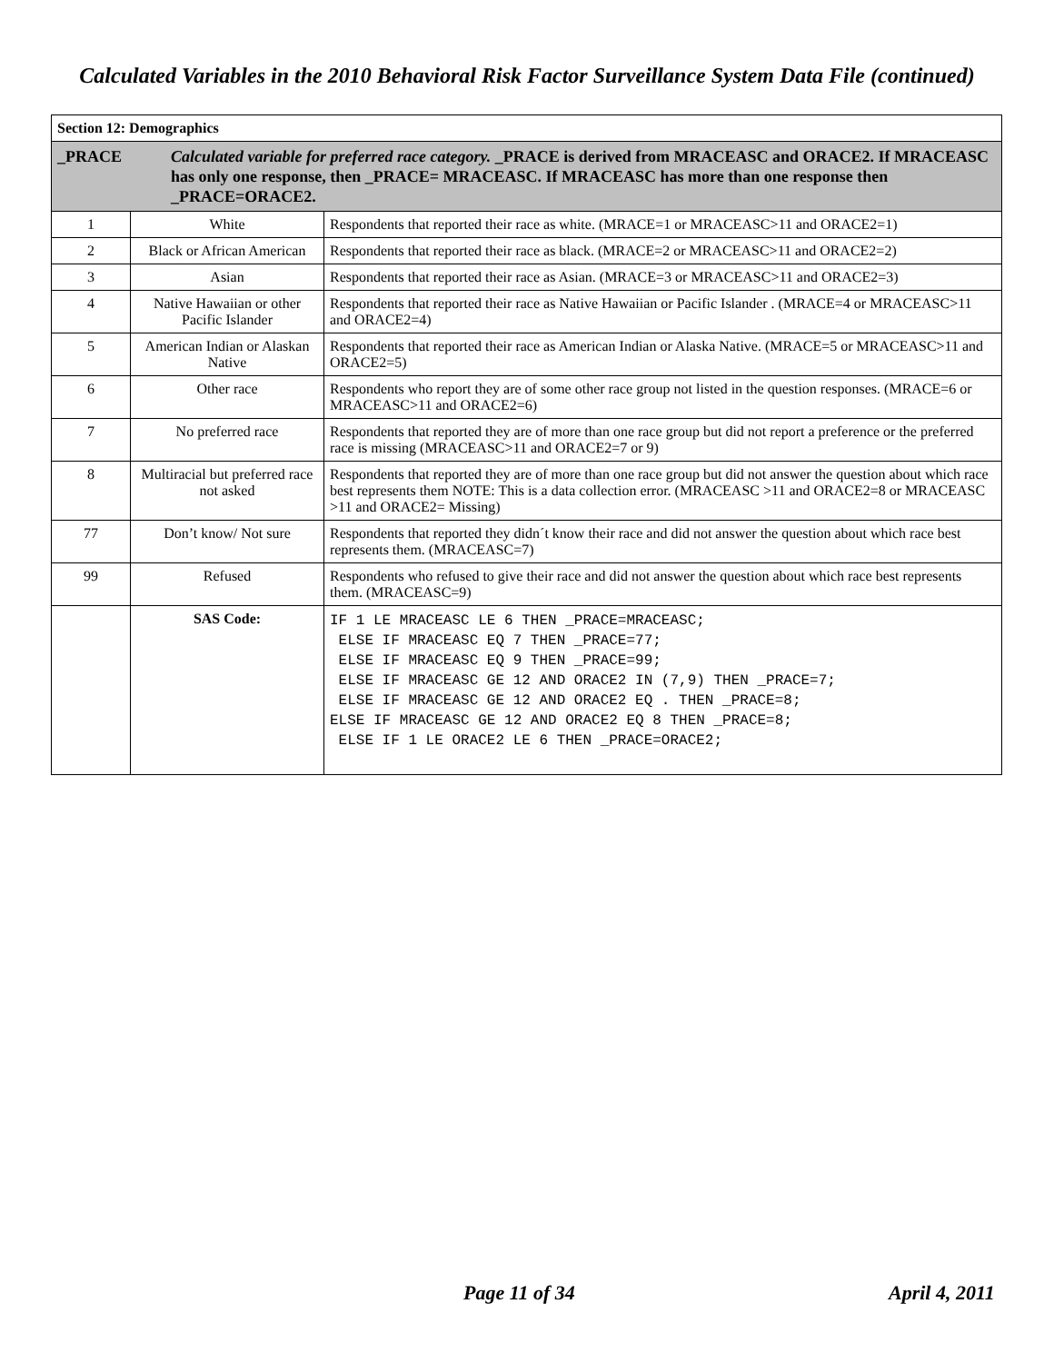Calculated Variables in the 2010 Behavioral Risk Factor Surveillance System Data File (continued)
| Section 12: Demographics | | |
| _PRACE Calculated variable for preferred race category. _PRACE is derived from MRACEASC and ORACE2. If MRACEASC has only one response, then _PRACE= MRACEASC. If MRACEASC has more than one response then _PRACE=ORACE2. | | |
| 1 | White | Respondents that reported their race as white. (MRACE=1 or MRACEASC>11 and ORACE2=1) |
| 2 | Black or African American | Respondents that reported their race as black. (MRACE=2 or MRACEASC>11 and ORACE2=2) |
| 3 | Asian | Respondents that reported their race as Asian. (MRACE=3 or MRACEASC>11 and ORACE2=3) |
| 4 | Native Hawaiian or other Pacific Islander | Respondents that reported their race as Native Hawaiian or Pacific Islander . (MRACE=4 or MRACEASC>11 and ORACE2=4) |
| 5 | American Indian or Alaskan Native | Respondents that reported their race as American Indian or Alaska Native. (MRACE=5 or MRACEASC>11 and ORACE2=5) |
| 6 | Other race | Respondents who report they are of some other race group not listed in the question responses. (MRACE=6 or MRACEASC>11 and ORACE2=6) |
| 7 | No preferred race | Respondents that reported they are of more than one race group but did not report a preference or the preferred race is missing (MRACEASC>11 and ORACE2=7 or 9) |
| 8 | Multiracial but preferred race not asked | Respondents that reported they are of more than one race group but did not answer the question about which race best represents them NOTE: This is a data collection error. (MRACEASC >11 and ORACE2=8 or MRACEASC >11 and ORACE2= Missing) |
| 77 | Don’t know/ Not sure | Respondents that reported they didn´t know their race and did not answer the question about which race best represents them. (MRACEASC=7) |
| 99 | Refused | Respondents who refused to give their race and did not answer the question about which race best represents them. (MRACEASC=9) |
| | SAS Code: | IF 1 LE MRACEASC LE 6 THEN _PRACE=MRACEASC; ELSE IF MRACEASC EQ 7 THEN _PRACE=77; ELSE IF MRACEASC EQ 9 THEN _PRACE=99; ELSE IF MRACEASC GE 12 AND ORACE2 IN (7,9) THEN _PRACE=7; ELSE IF MRACEASC GE 12 AND ORACE2 EQ . THEN _PRACE=8; ELSE IF MRACEASC GE 12 AND ORACE2 EQ 8 THEN _PRACE=8; ELSE IF 1 LE ORACE2 LE 6 THEN _PRACE=ORACE2; |
Page 11 of 34 April 4, 2011